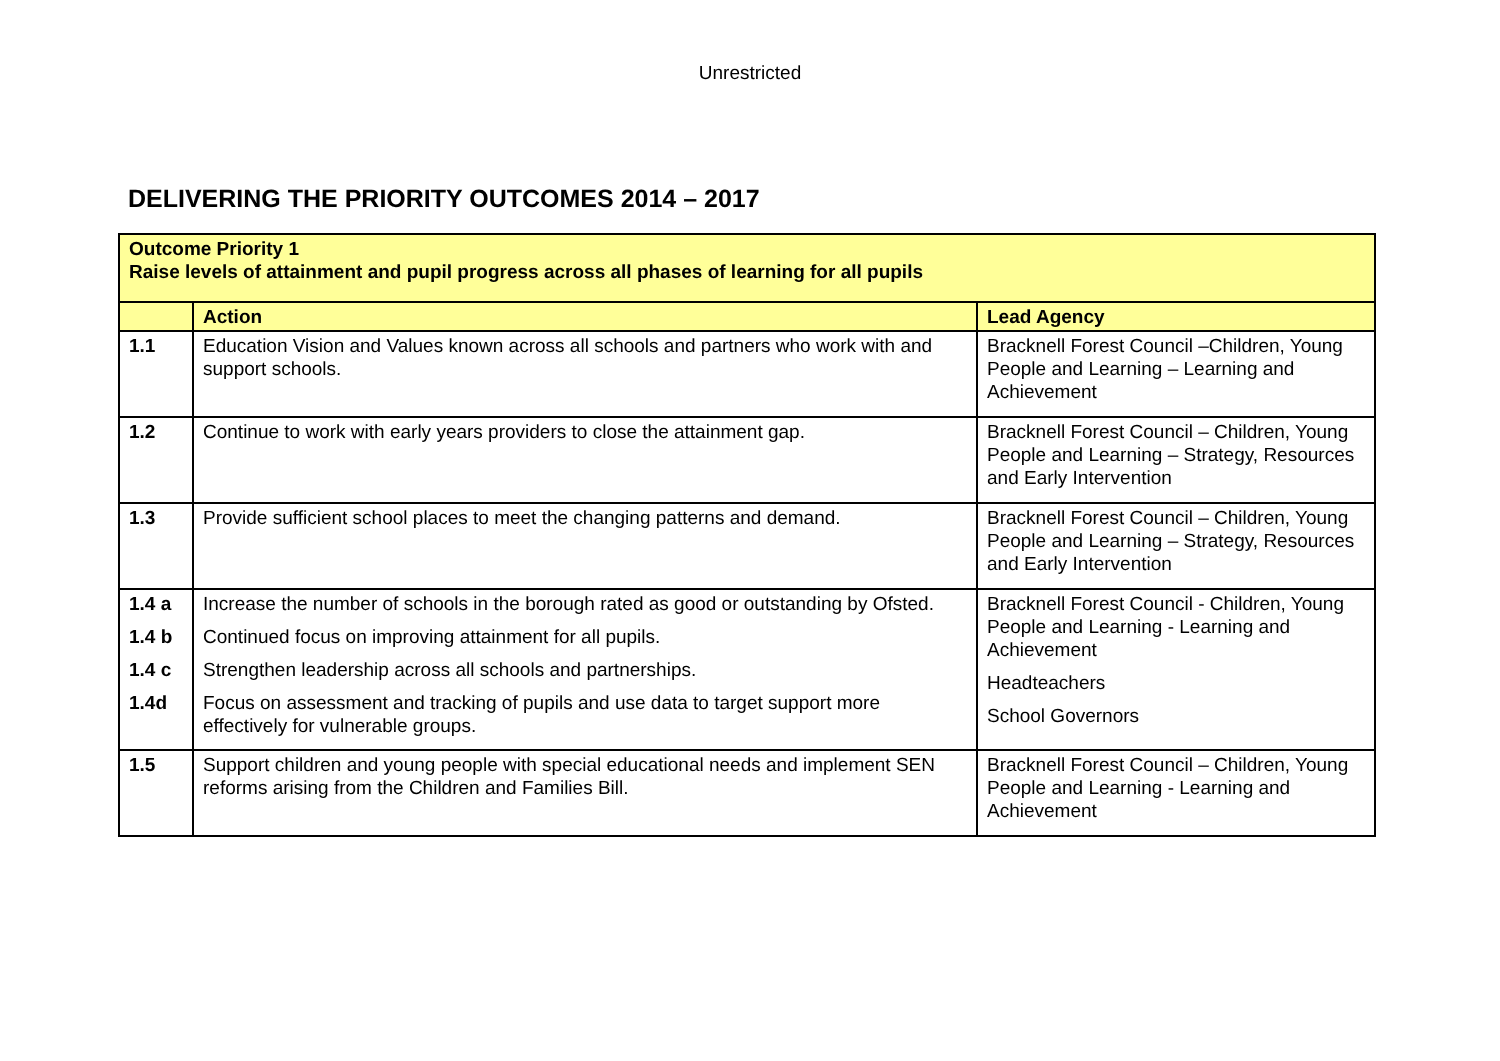Unrestricted
DELIVERING THE PRIORITY OUTCOMES 2014 – 2017
| Outcome Priority 1 Raise levels of attainment and pupil progress across all phases of learning for all pupils | | |
| | Action | Lead Agency |
| 1.1 | Education Vision and Values known across all schools and partners who work with and support schools. | Bracknell Forest Council –Children, Young People and Learning – Learning and Achievement |
| 1.2 | Continue to work with early years providers to close the attainment gap. | Bracknell Forest Council – Children, Young People and Learning – Strategy, Resources and Early Intervention |
| 1.3 | Provide sufficient school places to meet the changing patterns and demand. | Bracknell Forest Council – Children, Young People and Learning – Strategy, Resources and Early Intervention |
| 1.4 a 1.4 b 1.4 c 1.4d | Increase the number of schools in the borough rated as good or outstanding by Ofsted. Continued focus on improving attainment for all pupils. Strengthen leadership across all schools and partnerships. Focus on assessment and tracking of pupils and use data to target support more effectively for vulnerable groups. | Bracknell Forest Council - Children, Young People and Learning - Learning and Achievement Headteachers School Governors |
| 1.5 | Support children and young people with special educational needs and implement SEN reforms arising from the Children and Families Bill. | Bracknell Forest Council – Children, Young People and Learning - Learning and Achievement |